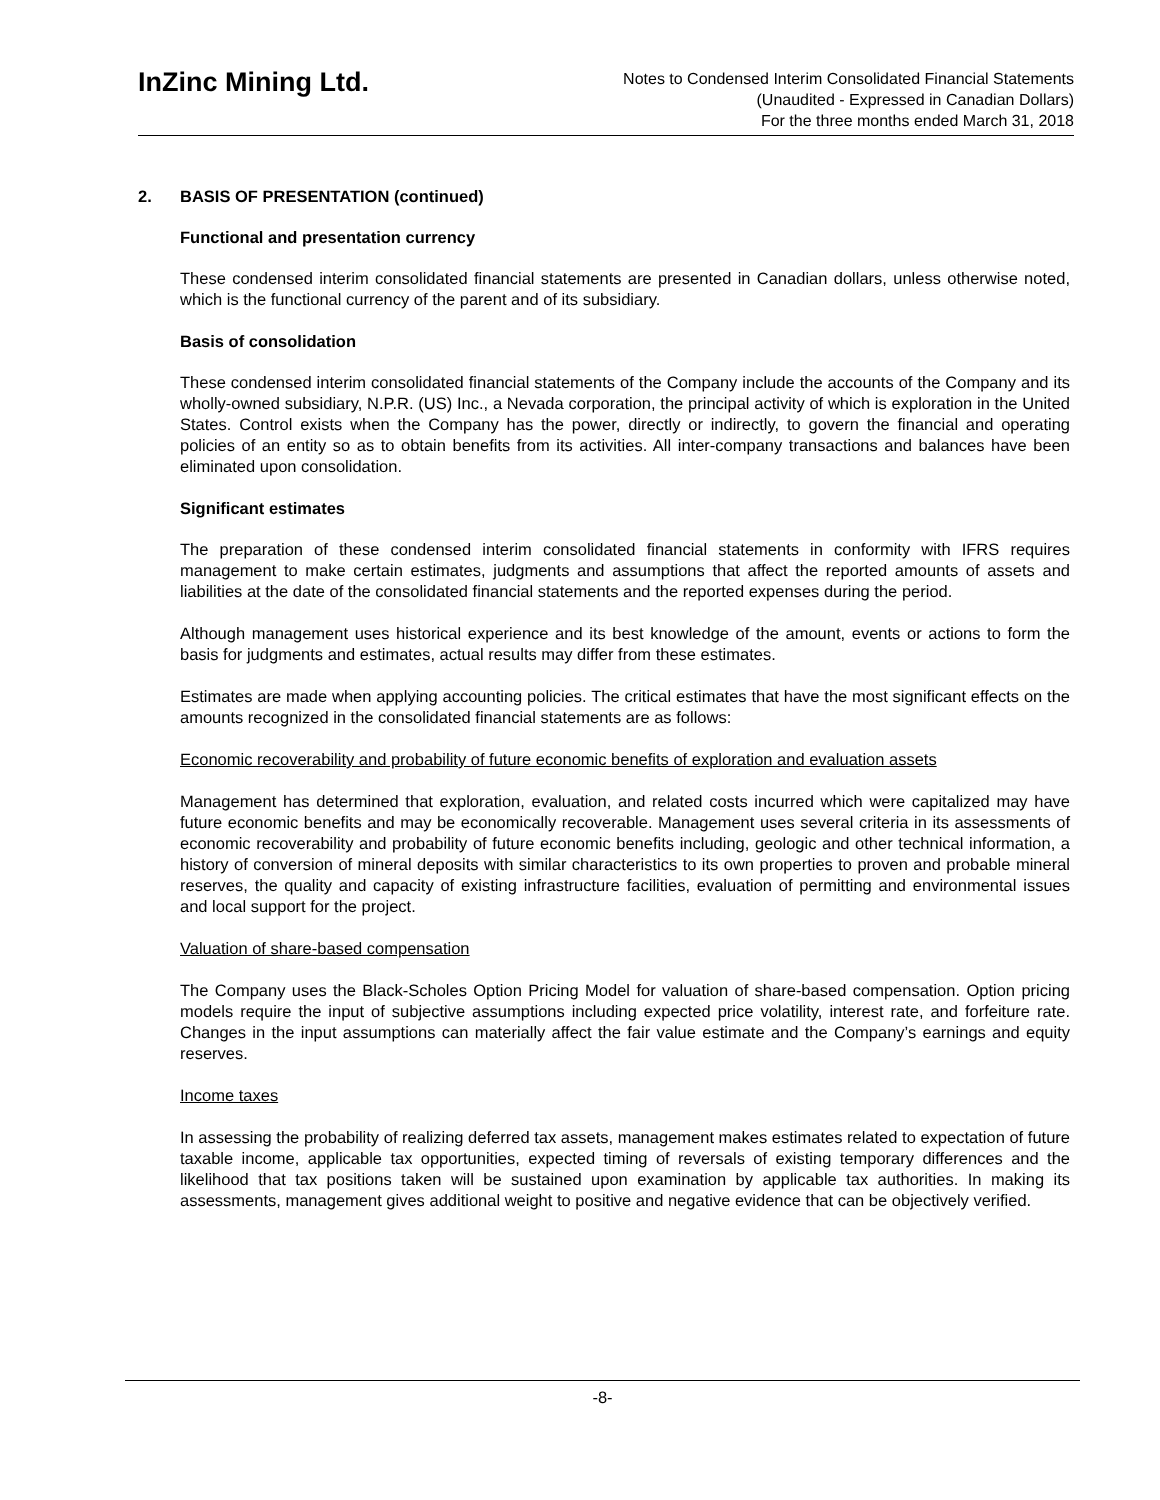InZinc Mining Ltd.
Notes to Condensed Interim Consolidated Financial Statements
(Unaudited - Expressed in Canadian Dollars)
For the three months ended March 31, 2018
2. BASIS OF PRESENTATION (continued)
Functional and presentation currency
These condensed interim consolidated financial statements are presented in Canadian dollars, unless otherwise noted, which is the functional currency of the parent and of its subsidiary.
Basis of consolidation
These condensed interim consolidated financial statements of the Company include the accounts of the Company and its wholly-owned subsidiary, N.P.R. (US) Inc., a Nevada corporation, the principal activity of which is exploration in the United States. Control exists when the Company has the power, directly or indirectly, to govern the financial and operating policies of an entity so as to obtain benefits from its activities. All inter-company transactions and balances have been eliminated upon consolidation.
Significant estimates
The preparation of these condensed interim consolidated financial statements in conformity with IFRS requires management to make certain estimates, judgments and assumptions that affect the reported amounts of assets and liabilities at the date of the consolidated financial statements and the reported expenses during the period.
Although management uses historical experience and its best knowledge of the amount, events or actions to form the basis for judgments and estimates, actual results may differ from these estimates.
Estimates are made when applying accounting policies. The critical estimates that have the most significant effects on the amounts recognized in the consolidated financial statements are as follows:
Economic recoverability and probability of future economic benefits of exploration and evaluation assets
Management has determined that exploration, evaluation, and related costs incurred which were capitalized may have future economic benefits and may be economically recoverable. Management uses several criteria in its assessments of economic recoverability and probability of future economic benefits including, geologic and other technical information, a history of conversion of mineral deposits with similar characteristics to its own properties to proven and probable mineral reserves, the quality and capacity of existing infrastructure facilities, evaluation of permitting and environmental issues and local support for the project.
Valuation of share-based compensation
The Company uses the Black-Scholes Option Pricing Model for valuation of share-based compensation. Option pricing models require the input of subjective assumptions including expected price volatility, interest rate, and forfeiture rate. Changes in the input assumptions can materially affect the fair value estimate and the Company’s earnings and equity reserves.
Income taxes
In assessing the probability of realizing deferred tax assets, management makes estimates related to expectation of future taxable income, applicable tax opportunities, expected timing of reversals of existing temporary differences and the likelihood that tax positions taken will be sustained upon examination by applicable tax authorities. In making its assessments, management gives additional weight to positive and negative evidence that can be objectively verified.
-8-